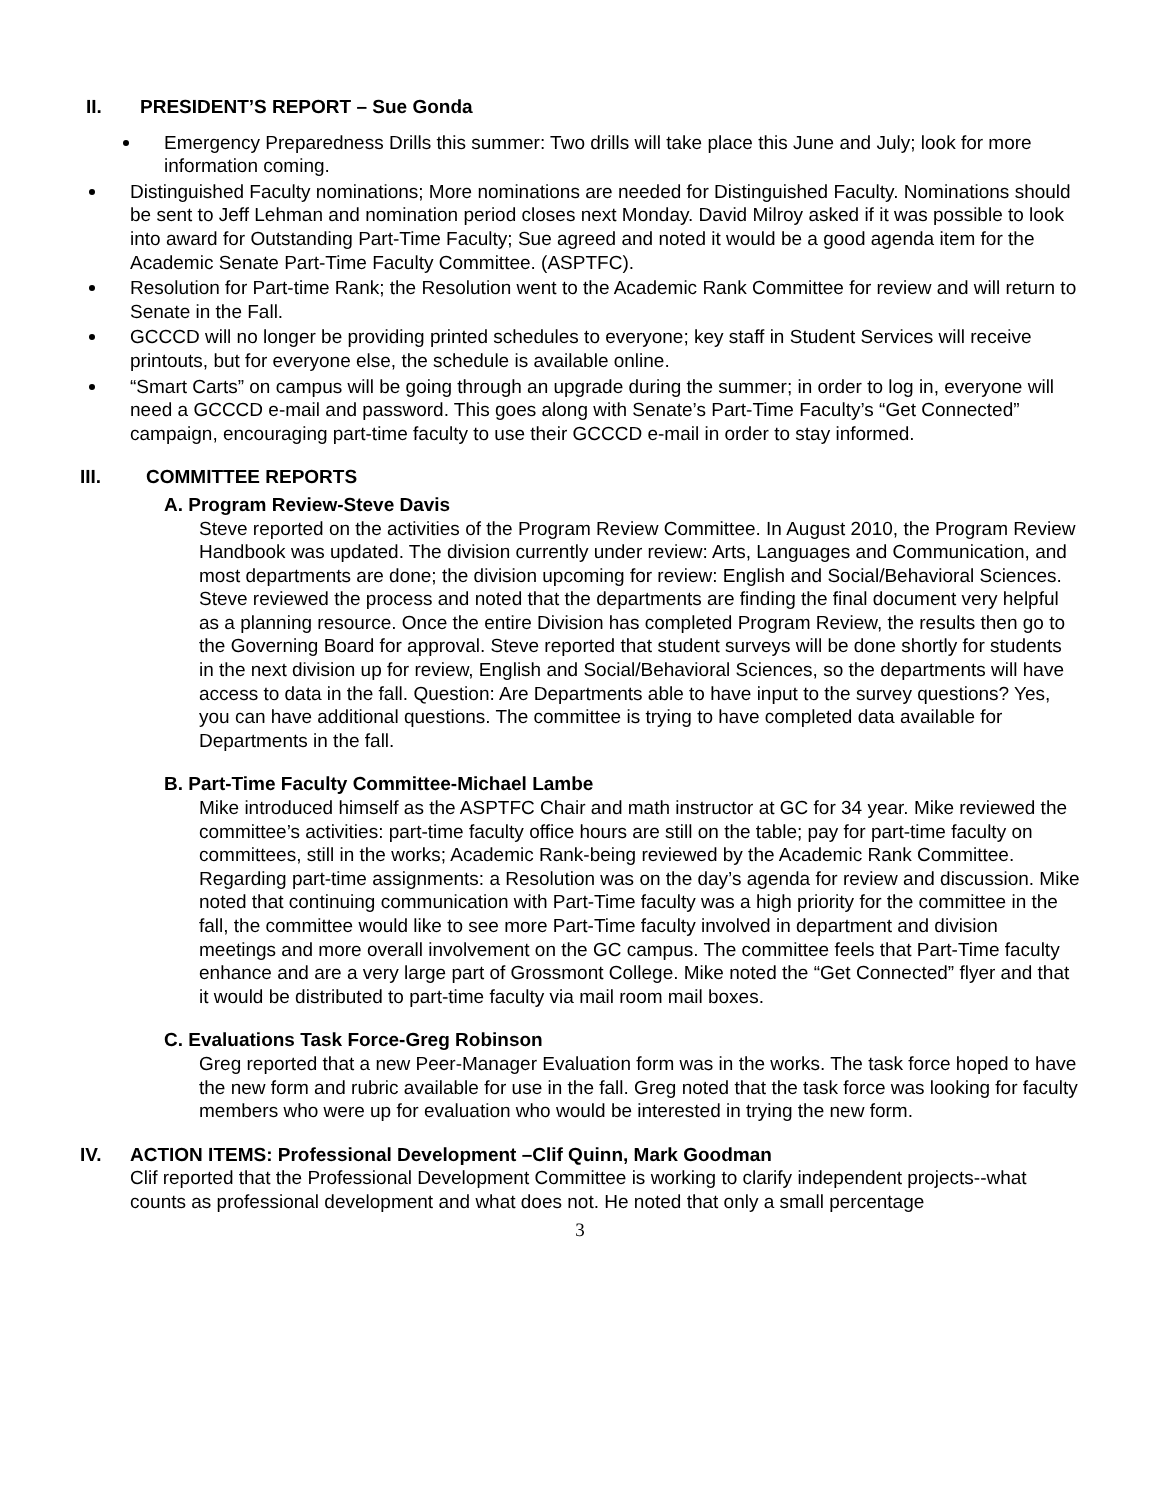II. PRESIDENT’S REPORT – Sue Gonda
Emergency Preparedness Drills this summer: Two drills will take place this June and July; look for more information coming.
Distinguished Faculty nominations; More nominations are needed for Distinguished Faculty. Nominations should be sent to Jeff Lehman and nomination period closes next Monday. David Milroy asked if it was possible to look into award for Outstanding Part-Time Faculty; Sue agreed and noted it would be a good agenda item for the Academic Senate Part-Time Faculty Committee. (ASPTFC).
Resolution for Part-time Rank; the Resolution went to the Academic Rank Committee for review and will return to Senate in the Fall.
GCCCD will no longer be providing printed schedules to everyone; key staff in Student Services will receive printouts, but for everyone else, the schedule is available online.
“Smart Carts” on campus will be going through an upgrade during the summer; in order to log in, everyone will need a GCCCD e-mail and password. This goes along with Senate’s Part-Time Faculty’s “Get Connected” campaign, encouraging part-time faculty to use their GCCCD e-mail in order to stay informed.
III. COMMITTEE REPORTS
A. Program Review-Steve Davis
Steve reported on the activities of the Program Review Committee. In August 2010, the Program Review Handbook was updated. The division currently under review: Arts, Languages and Communication, and most departments are done; the division upcoming for review: English and Social/Behavioral Sciences. Steve reviewed the process and noted that the departments are finding the final document very helpful as a planning resource. Once the entire Division has completed Program Review, the results then go to the Governing Board for approval. Steve reported that student surveys will be done shortly for students in the next division up for review, English and Social/Behavioral Sciences, so the departments will have access to data in the fall. Question: Are Departments able to have input to the survey questions? Yes, you can have additional questions. The committee is trying to have completed data available for Departments in the fall.
B. Part-Time Faculty Committee-Michael Lambe
Mike introduced himself as the ASPTFC Chair and math instructor at GC for 34 year. Mike reviewed the committee’s activities: part-time faculty office hours are still on the table; pay for part-time faculty on committees, still in the works; Academic Rank-being reviewed by the Academic Rank Committee. Regarding part-time assignments: a Resolution was on the day’s agenda for review and discussion. Mike noted that continuing communication with Part-Time faculty was a high priority for the committee in the fall, the committee would like to see more Part-Time faculty involved in department and division meetings and more overall involvement on the GC campus. The committee feels that Part-Time faculty enhance and are a very large part of Grossmont College. Mike noted the “Get Connected” flyer and that it would be distributed to part-time faculty via mail room mail boxes.
C. Evaluations Task Force-Greg Robinson
Greg reported that a new Peer-Manager Evaluation form was in the works. The task force hoped to have the new form and rubric available for use in the fall. Greg noted that the task force was looking for faculty members who were up for evaluation who would be interested in trying the new form.
IV. ACTION ITEMS: Professional Development –Clif Quinn, Mark Goodman
Clif reported that the Professional Development Committee is working to clarify independent projects--what counts as professional development and what does not. He noted that only a small percentage
3